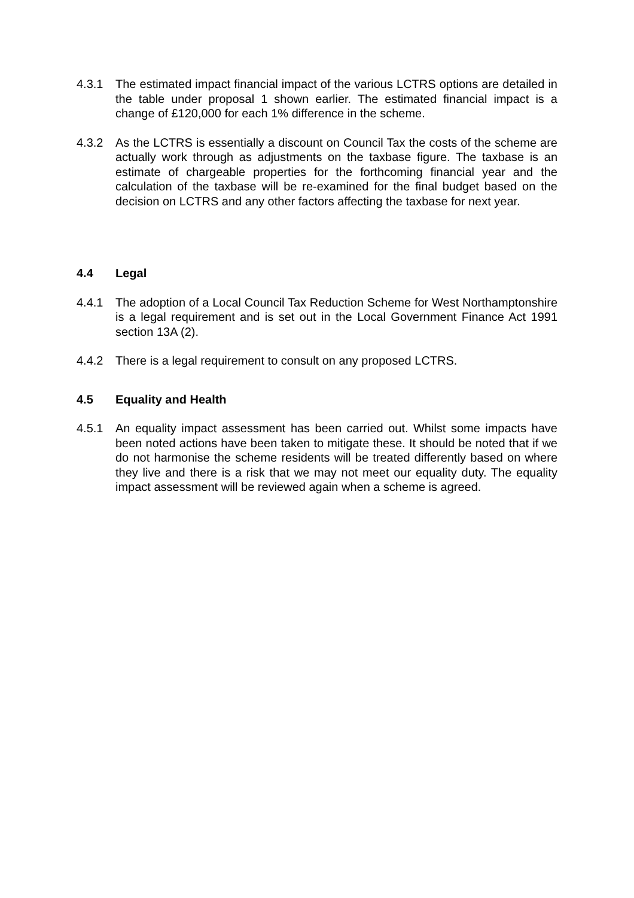4.3.1 The estimated impact financial impact of the various LCTRS options are detailed in the table under proposal 1 shown earlier. The estimated financial impact is a change of £120,000 for each 1% difference in the scheme.
4.3.2 As the LCTRS is essentially a discount on Council Tax the costs of the scheme are actually work through as adjustments on the taxbase figure. The taxbase is an estimate of chargeable properties for the forthcoming financial year and the calculation of the taxbase will be re-examined for the final budget based on the decision on LCTRS and any other factors affecting the taxbase for next year.
4.4 Legal
4.4.1 The adoption of a Local Council Tax Reduction Scheme for West Northamptonshire is a legal requirement and is set out in the Local Government Finance Act 1991 section 13A (2).
4.4.2 There is a legal requirement to consult on any proposed LCTRS.
4.5 Equality and Health
4.5.1 An equality impact assessment has been carried out. Whilst some impacts have been noted actions have been taken to mitigate these. It should be noted that if we do not harmonise the scheme residents will be treated differently based on where they live and there is a risk that we may not meet our equality duty. The equality impact assessment will be reviewed again when a scheme is agreed.